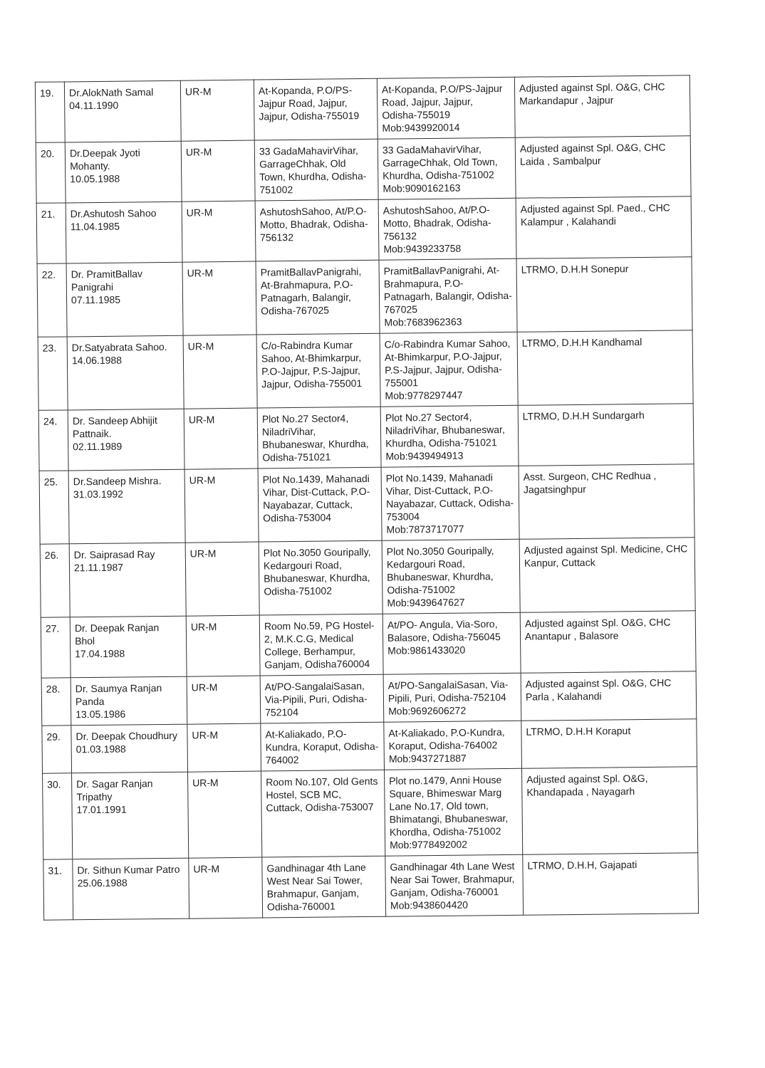| 19. | Dr.AlokNath Samal 04.11.1990 | UR-M | At-Kopanda, P.O/PS-Jajpur Road, Jajpur, Jajpur, Odisha-755019 | At-Kopanda, P.O/PS-Jajpur Road, Jajpur, Jajpur, Odisha-755019 Mob:9439920014 | Adjusted against Spl. O&G, CHC Markandapur , Jajpur |
| 20. | Dr.Deepak Jyoti Mohanty. 10.05.1988 | UR-M | 33 GadaMahavirVihar, GarrageChhak, Old Town, Khurdha, Odisha-751002 | 33 GadaMahavirVihar, GarrageChhak, Old Town, Khurdha, Odisha-751002 Mob:9090162163 | Adjusted against Spl. O&G, CHC Laida , Sambalpur |
| 21. | Dr.Ashutosh Sahoo 11.04.1985 | UR-M | AshutoshSahoo, At/P.O-Motto, Bhadrak, Odisha-756132 | AshutoshSahoo, At/P.O-Motto, Bhadrak, Odisha-756132 Mob:9439233758 | Adjusted against Spl. Paed., CHC Kalampur , Kalahandi |
| 22. | Dr. PramitBallav Panigrahi 07.11.1985 | UR-M | PramitBallavPanigrahi, At-Brahmapura, P.O-Patnagarh, Balangir, Odisha-767025 | PramitBallavPanigrahi, At-Brahmapura, P.O-Patnagarh, Balangir, Odisha-767025 Mob:7683962363 | LTRMO, D.H.H Sonepur |
| 23. | Dr.Satyabrata Sahoo. 14.06.1988 | UR-M | C/o-Rabindra Kumar Sahoo, At-Bhimkarpur, P.O-Jajpur, P.S-Jajpur, Jajpur, Odisha-755001 | C/o-Rabindra Kumar Sahoo, At-Bhimkarpur, P.O-Jajpur, P.S-Jajpur, Jajpur, Odisha-755001 Mob:9778297447 | LTRMO, D.H.H Kandhamal |
| 24. | Dr. Sandeep Abhijit Pattnaik. 02.11.1989 | UR-M | Plot No.27 Sector4, NiladriVihar, Bhubaneswar, Khurdha, Odisha-751021 | Plot No.27 Sector4, NiladriVihar, Bhubaneswar, Khurdha, Odisha-751021 Mob:9439494913 | LTRMO, D.H.H Sundargarh |
| 25. | Dr.Sandeep Mishra. 31.03.1992 | UR-M | Plot No.1439, Mahanadi Vihar, Dist-Cuttack, P.O-Nayabazar, Cuttack, Odisha-753004 | Plot No.1439, Mahanadi Vihar, Dist-Cuttack, P.O-Nayabazar, Cuttack, Odisha-753004 Mob:7873717077 | Asst. Surgeon, CHC Redhua , Jagatsinghpur |
| 26. | Dr. Saiprasad Ray 21.11.1987 | UR-M | Plot No.3050 Gouripally, Kedargouri Road, Bhubaneswar, Khurdha, Odisha-751002 | Plot No.3050 Gouripally, Kedargouri Road, Bhubaneswar, Khurdha, Odisha-751002 Mob:9439647627 | Adjusted against Spl. Medicine, CHC Kanpur, Cuttack |
| 27. | Dr. Deepak Ranjan Bhol 17.04.1988 | UR-M | Room No.59, PG Hostel-2, M.K.C.G, Medical College, Berhampur, Ganjam, Odisha760004 | At/PO- Angula, Via-Soro, Balasore, Odisha-756045 Mob:9861433020 | Adjusted against Spl. O&G, CHC Anantapur , Balasore |
| 28. | Dr. Saumya Ranjan Panda 13.05.1986 | UR-M | At/PO-SangalaiSasan, Via-Pipili, Puri, Odisha-752104 | At/PO-SangalaiSasan, Via-Pipili, Puri, Odisha-752104 Mob:9692606272 | Adjusted against Spl. O&G, CHC Parla , Kalahandi |
| 29. | Dr. Deepak Choudhury 01.03.1988 | UR-M | At-Kaliakado, P.O-Kundra, Koraput, Odisha-764002 | At-Kaliakado, P.O-Kundra, Koraput, Odisha-764002 Mob:9437271887 | LTRMO, D.H.H Koraput |
| 30. | Dr. Sagar Ranjan Tripathy 17.01.1991 | UR-M | Room No.107, Old Gents Hostel, SCB MC, Cuttack, Odisha-753007 | Plot no.1479, Anni House Square, Bhimeswar Marg Lane No.17, Old town, Bhimatangi, Bhubaneswar, Khordha, Odisha-751002 Mob:9778492002 | Adjusted against Spl. O&G, Khandapada , Nayagarh |
| 31. | Dr. Sithun Kumar Patro 25.06.1988 | UR-M | Gandhinagar 4th Lane West Near Sai Tower, Brahmapur, Ganjam, Odisha-760001 | Gandhinagar 4th Lane West Near Sai Tower, Brahmapur, Ganjam, Odisha-760001 Mob:9438604420 | LTRMO, D.H.H, Gajapati |